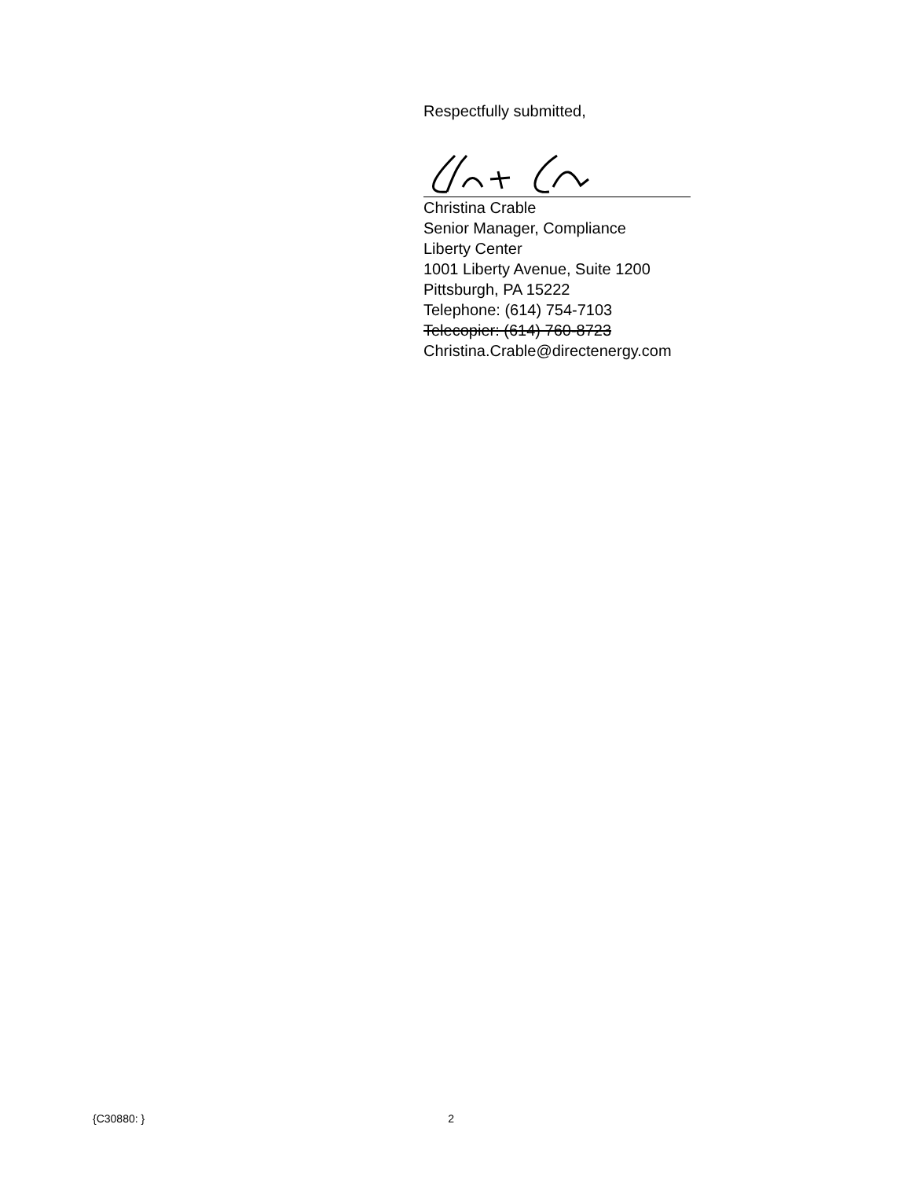Respectfully submitted,
Christina Crable
Senior Manager, Compliance
Liberty Center
1001 Liberty Avenue, Suite 1200
Pittsburgh, PA 15222
Telephone: (614) 754-7103
Telecopier: (614) 760-8723
Christina.Crable@directenergy.com
{C30880: } 2